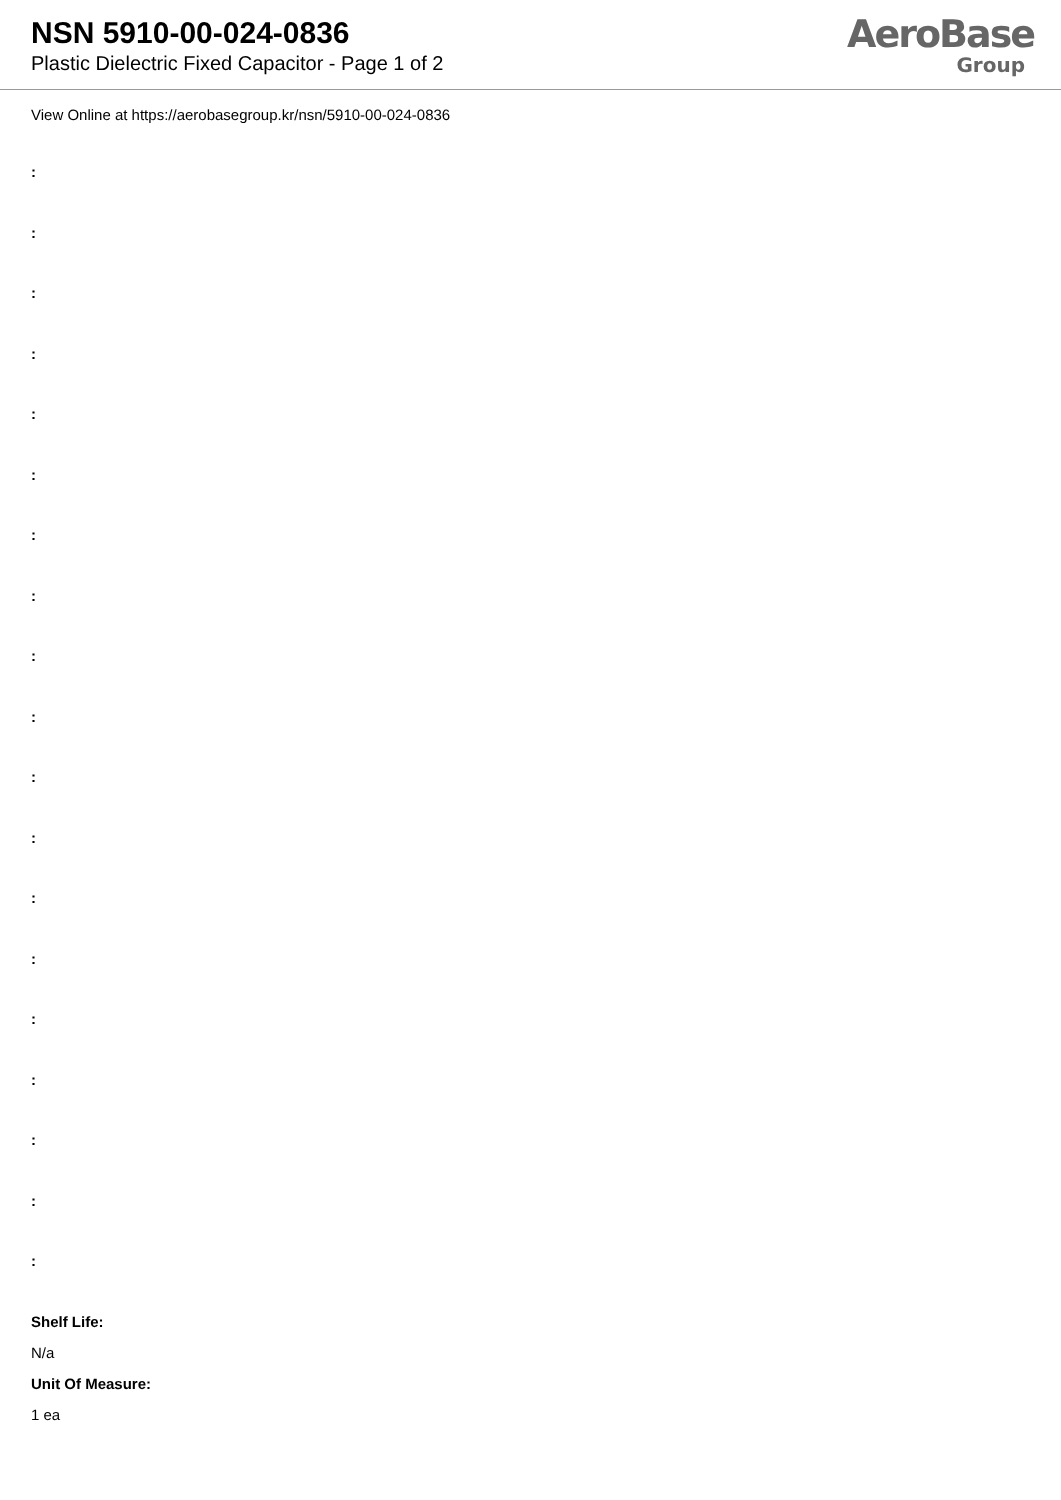NSN 5910-00-024-0836
Plastic Dielectric Fixed Capacitor - Page 1 of 2
AeroBase
Group
View Online at https://aerobasegroup.kr/nsn/5910-00-024-0836
:
:
:
:
:
:
:
:
:
:
:
:
:
:
:
:
:
:
:
Shelf Life:
N/a
Unit Of Measure:
1 ea